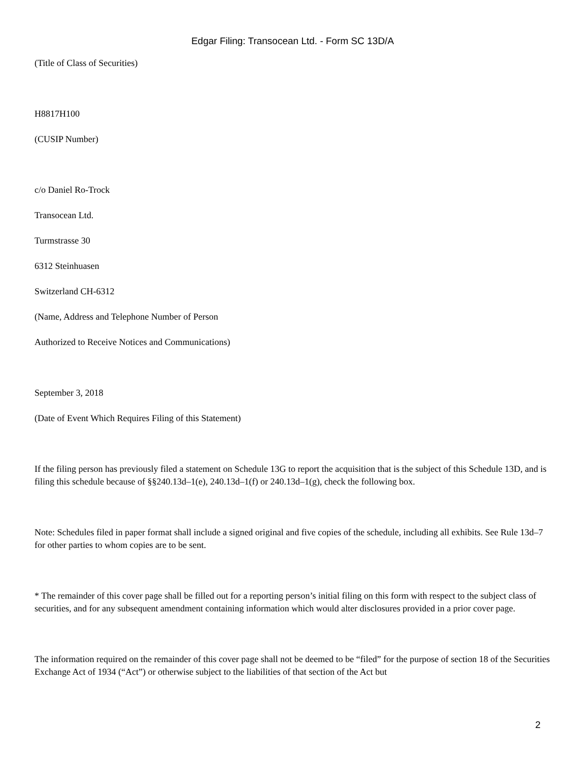Edgar Filing: Transocean Ltd. - Form SC 13D/A
(Title of Class of Securities)
H8817H100
(CUSIP Number)
c/o Daniel Ro-Trock
Transocean Ltd.
Turmstrasse 30
6312 Steinhuasen
Switzerland CH-6312
(Name, Address and Telephone Number of Person
Authorized to Receive Notices and Communications)
September 3, 2018
(Date of Event Which Requires Filing of this Statement)
If the filing person has previously filed a statement on Schedule 13G to report the acquisition that is the subject of this Schedule 13D, and is filing this schedule because of §§240.13d–1(e), 240.13d–1(f) or 240.13d–1(g), check the following box.
Note: Schedules filed in paper format shall include a signed original and five copies of the schedule, including all exhibits. See Rule 13d–7 for other parties to whom copies are to be sent.
* The remainder of this cover page shall be filled out for a reporting person’s initial filing on this form with respect to the subject class of securities, and for any subsequent amendment containing information which would alter disclosures provided in a prior cover page.
The information required on the remainder of this cover page shall not be deemed to be “filed” for the purpose of section 18 of the Securities Exchange Act of 1934 (“Act”) or otherwise subject to the liabilities of that section of the Act but
2